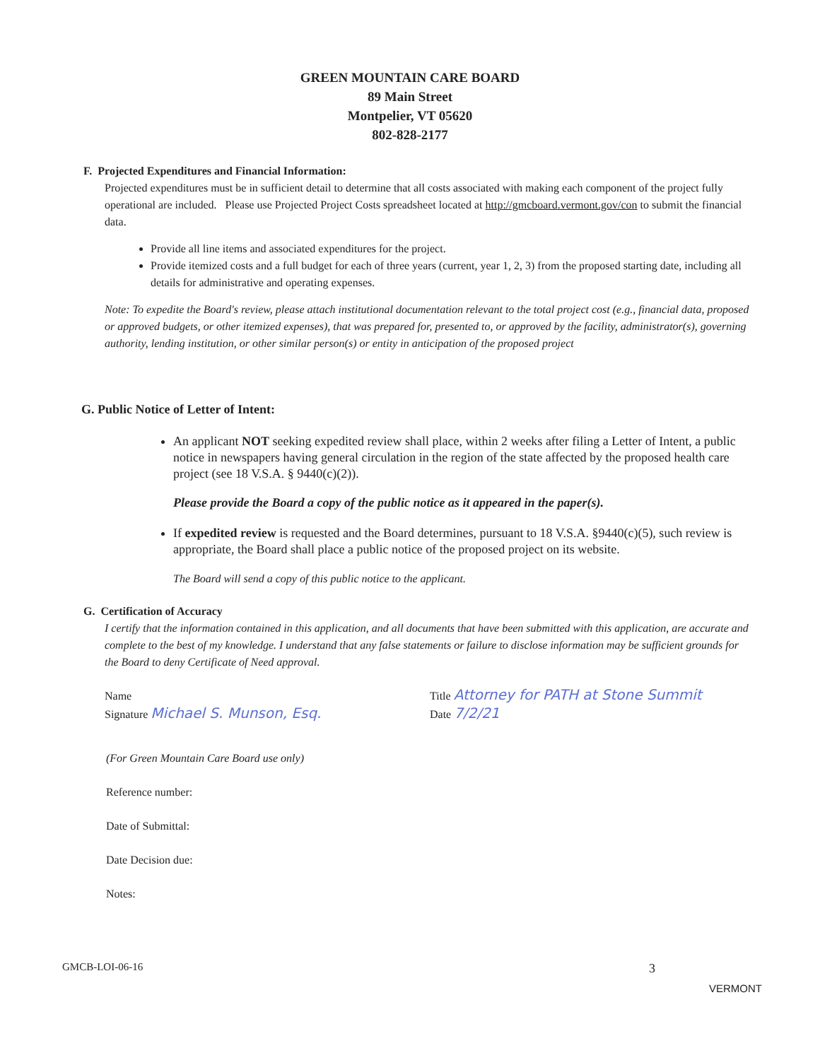GREEN MOUNTAIN CARE BOARD
89 Main Street
Montpelier, VT 05620
802-828-2177
F. Projected Expenditures and Financial Information:
Projected expenditures must be in sufficient detail to determine that all costs associated with making each component of the project fully operational are included. Please use Projected Project Costs spreadsheet located at http://gmcboard.vermont.gov/con to submit the financial data.
Provide all line items and associated expenditures for the project.
Provide itemized costs and a full budget for each of three years (current, year 1, 2, 3) from the proposed starting date, including all details for administrative and operating expenses.
Note: To expedite the Board's review, please attach institutional documentation relevant to the total project cost (e.g., financial data, proposed or approved budgets, or other itemized expenses), that was prepared for, presented to, or approved by the facility, administrator(s), governing authority, lending institution, or other similar person(s) or entity in anticipation of the proposed project
G. Public Notice of Letter of Intent:
An applicant NOT seeking expedited review shall place, within 2 weeks after filing a Letter of Intent, a public notice in newspapers having general circulation in the region of the state affected by the proposed health care project (see 18 V.S.A. § 9440(c)(2)).
Please provide the Board a copy of the public notice as it appeared in the paper(s).
If expedited review is requested and the Board determines, pursuant to 18 V.S.A. §9440(c)(5), such review is appropriate, the Board shall place a public notice of the proposed project on its website.
The Board will send a copy of this public notice to the applicant.
G. Certification of Accuracy
I certify that the information contained in this application, and all documents that have been submitted with this application, are accurate and complete to the best of my knowledge. I understand that any false statements or failure to disclose information may be sufficient grounds for the Board to deny Certificate of Need approval.
Name
Signature Michael S. Munson, Esq.
Title Attorney for PATH at Stone Summit
Date 7/2/21
(For Green Mountain Care Board use only)
Reference number:
Date of Submittal:
Date Decision due:
Notes:
GMCB-LOI-06-16 3 VERMONT